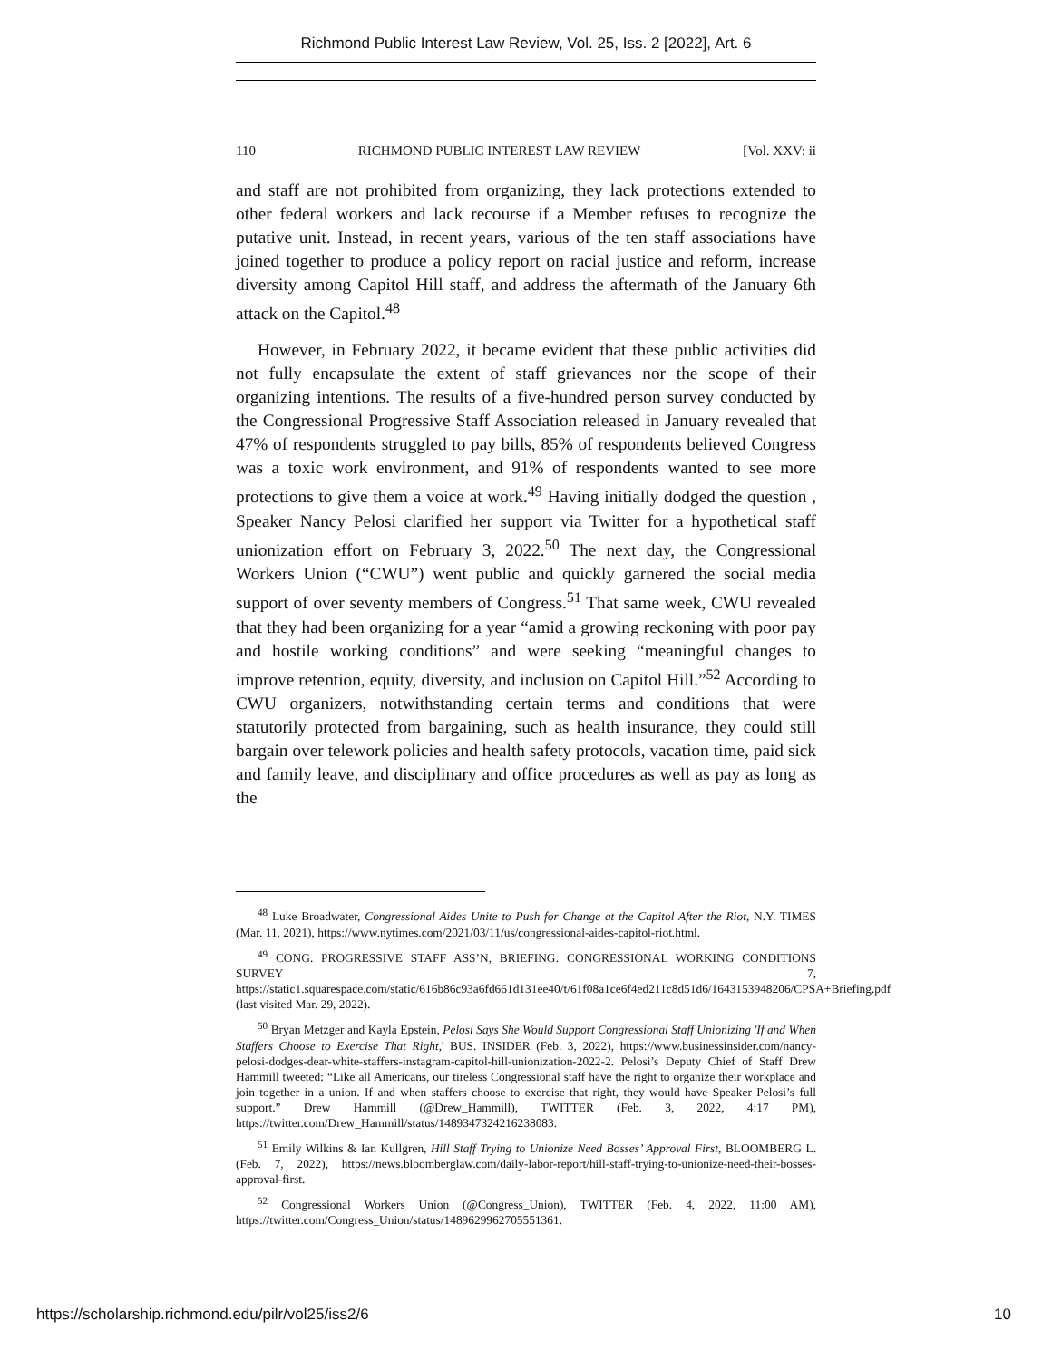Richmond Public Interest Law Review, Vol. 25, Iss. 2 [2022], Art. 6
110 RICHMOND PUBLIC INTEREST LAW REVIEW [Vol. XXV: ii
and staff are not prohibited from organizing, they lack protections extended to other federal workers and lack recourse if a Member refuses to recognize the putative unit. Instead, in recent years, various of the ten staff associations have joined together to produce a policy report on racial justice and reform, increase diversity among Capitol Hill staff, and address the aftermath of the January 6th attack on the Capitol.<sup>48</sup>
However, in February 2022, it became evident that these public activities did not fully encapsulate the extent of staff grievances nor the scope of their organizing intentions. The results of a five-hundred person survey conducted by the Congressional Progressive Staff Association released in January revealed that 47% of respondents struggled to pay bills, 85% of respondents believed Congress was a toxic work environment, and 91% of respondents wanted to see more protections to give them a voice at work.<sup>49</sup> Having initially dodged the question , Speaker Nancy Pelosi clarified her support via Twitter for a hypothetical staff unionization effort on February 3, 2022.<sup>50</sup> The next day, the Congressional Workers Union (“CWU”) went public and quickly garnered the social media support of over seventy members of Congress.<sup>51</sup> That same week, CWU revealed that they had been organizing for a year “amid a growing reckoning with poor pay and hostile working conditions” and were seeking “meaningful changes to improve retention, equity, diversity, and inclusion on Capitol Hill.”<sup>52</sup> According to CWU organizers, notwithstanding certain terms and conditions that were statutorily protected from bargaining, such as health insurance, they could still bargain over telework policies and health safety protocols, vacation time, paid sick and family leave, and disciplinary and office procedures as well as pay as long as the
<sup>48</sup> Luke Broadwater, Congressional Aides Unite to Push for Change at the Capitol After the Riot, N.Y. TIMES (Mar. 11, 2021), https://www.nytimes.com/2021/03/11/us/congressional-aides-capitol-riot.html.
<sup>49</sup> CONG. PROGRESSIVE STAFF ASS’N, BRIEFING: CONGRESSIONAL WORKING CONDITIONS SURVEY 7, https://static1.squarespace.com/static/616b86c93a6fd661d131ee40/t/61f08a1ce6f4ed211c8d51d6/1643153948206/CPSA+Briefing.pdf (last visited Mar. 29, 2022).
<sup>50</sup> Bryan Metzger and Kayla Epstein, Pelosi Says She Would Support Congressional Staff Unionizing 'If and When Staffers Choose to Exercise That Right,' BUS. INSIDER (Feb. 3, 2022), https://www.businessinsider.com/nancy-pelosi-dodges-dear-white-staffers-instagram-capitol-hill-unionization-2022-2. Pelosi’s Deputy Chief of Staff Drew Hammill tweeted: “Like all Americans, our tireless Congressional staff have the right to organize their workplace and join together in a union. If and when staffers choose to exercise that right, they would have Speaker Pelosi’s full support.” Drew Hammill (@Drew_Hammill), TWITTER (Feb. 3, 2022, 4:17 PM), https://twitter.com/Drew_Hammill/status/1489347324216238083.
<sup>51</sup> Emily Wilkins & Ian Kullgren, Hill Staff Trying to Unionize Need Bosses’ Approval First, BLOOMBERG L. (Feb. 7, 2022), https://news.bloomberglaw.com/daily-labor-report/hill-staff-trying-to-unionize-need-their-bosses-approval-first.
<sup>52</sup> Congressional Workers Union (@Congress_Union), TWITTER (Feb. 4, 2022, 11:00 AM), https://twitter.com/Congress_Union/status/1489629962705551361.
https://scholarship.richmond.edu/pilr/vol25/iss2/6 10